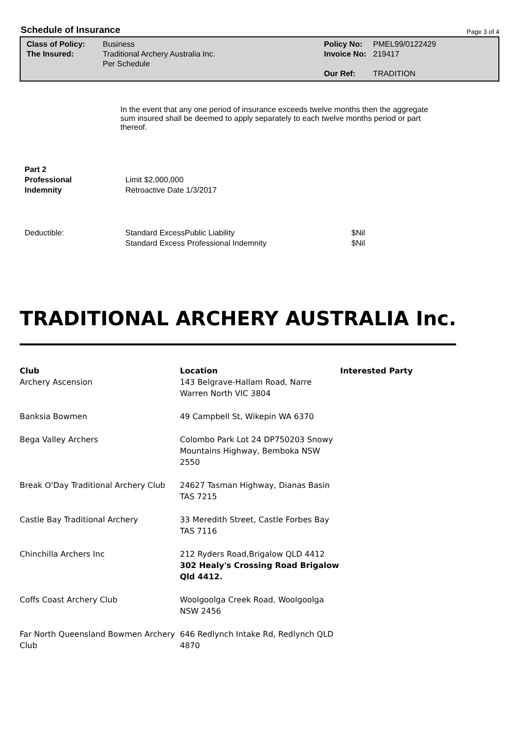Schedule of Insurance
Page 3 of 4
Class of Policy:
The Insured:
Business
Traditional Archery Australia Inc.
Per Schedule
Policy No:
Invoice No:
Our Ref:
PMEL99/0122429
219417
TRADITION
In the event that any one period of insurance exceeds twelve months then the aggregate sum insured shall be deemed to apply separately to each twelve months period or part thereof.
Part 2
Professional
Indemnity
Limit $2,000,000
Retroactive Date 1/3/2017
Deductible: Standard ExcessPublic Liability
Standard Excess Professional Indemnity
$Nil
$Nil
TRADITIONAL ARCHERY AUSTRALIA Inc.
| Club Archery Ascension | Location 143 Belgrave-Hallam Road, Narre Warren North VIC 3804 | Interested Party |
| Banksia Bowmen | 49 Campbell St, Wikepin WA 6370 | |
| Bega Valley Archers | Colombo Park Lot 24 DP750203 Snowy Mountains Highway, Bemboka NSW 2550 | |
| Break O'Day Traditional Archery Club | 24627 Tasman Highway, Dianas Basin TAS 7215 | |
| Castle Bay Traditional Archery | 33 Meredith Street, Castle Forbes Bay TAS 7116 | |
| Chinchilla Archers Inc | 212 Ryders Road,Brigalow QLD 4412 302 Healy's Crossing Road Brigalow Qld 4412. | |
| Coffs Coast Archery Club | Woolgoolga Creek Road, Woolgoolga NSW 2456 | |
| Far North Queensland Bowmen Archery Club | 646 Redlynch Intake Rd, Redlynch QLD 4870 | |